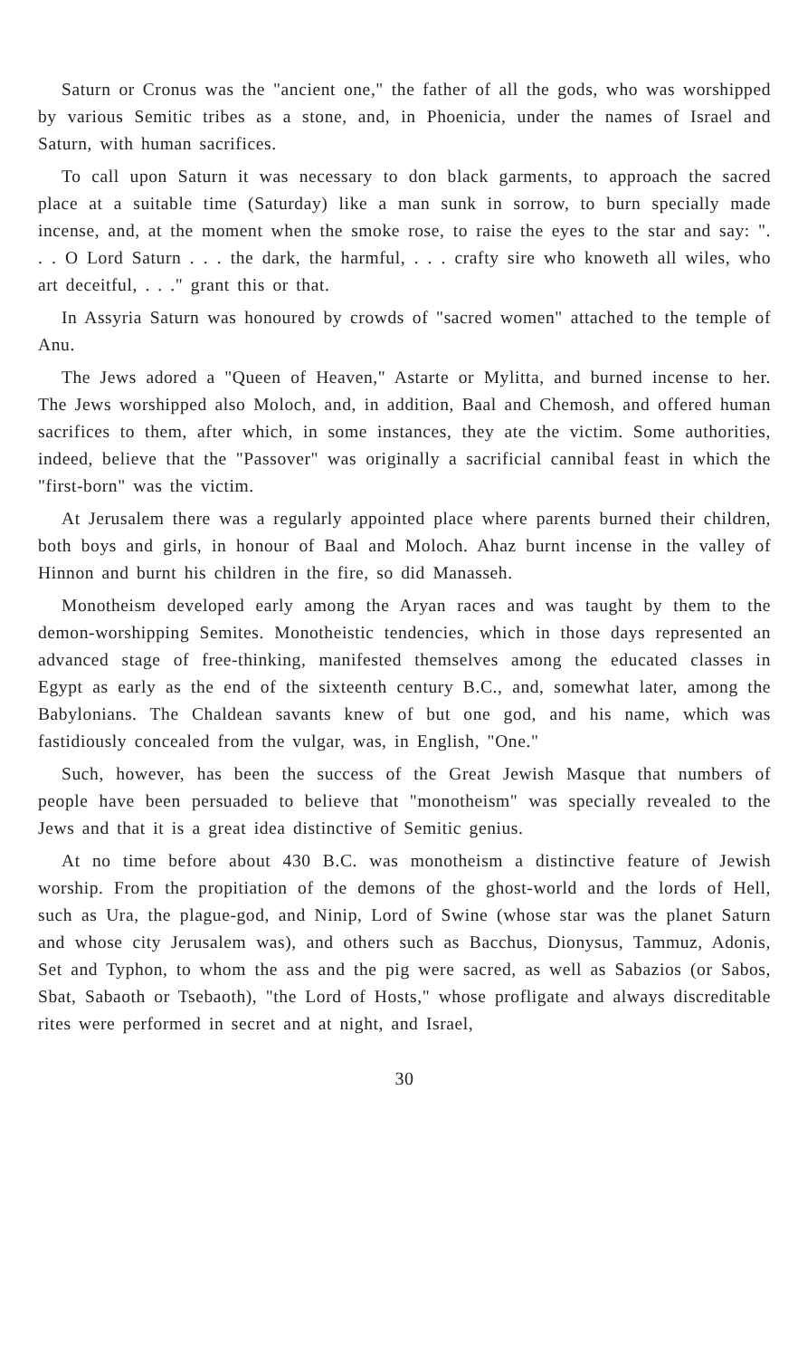Saturn or Cronus was the "ancient one," the father of all the gods, who was worshipped by various Semitic tribes as a stone, and, in Phoenicia, under the names of Israel and Saturn, with human sacrifices.
To call upon Saturn it was necessary to don black garments, to approach the sacred place at a suitable time (Saturday) like a man sunk in sorrow, to burn specially made incense, and, at the moment when the smoke rose, to raise the eyes to the star and say: ". . . O Lord Saturn . . . the dark, the harmful, . . . crafty sire who knoweth all wiles, who art deceitful, . . ." grant this or that.
In Assyria Saturn was honoured by crowds of "sacred women" attached to the temple of Anu.
The Jews adored a "Queen of Heaven," Astarte or Mylitta, and burned incense to her. The Jews worshipped also Moloch, and, in addition, Baal and Chemosh, and offered human sacrifices to them, after which, in some instances, they ate the victim. Some authorities, indeed, believe that the "Passover" was originally a sacrificial cannibal feast in which the "first-born" was the victim.
At Jerusalem there was a regularly appointed place where parents burned their children, both boys and girls, in honour of Baal and Moloch. Ahaz burnt incense in the valley of Hinnon and burnt his children in the fire, so did Manasseh.
Monotheism developed early among the Aryan races and was taught by them to the demon-worshipping Semites. Monotheistic tendencies, which in those days represented an advanced stage of free-thinking, manifested themselves among the educated classes in Egypt as early as the end of the sixteenth century B.C., and, somewhat later, among the Babylonians. The Chaldean savants knew of but one god, and his name, which was fastidiously concealed from the vulgar, was, in English, "One."
Such, however, has been the success of the Great Jewish Masque that numbers of people have been persuaded to believe that "monotheism" was specially revealed to the Jews and that it is a great idea distinctive of Semitic genius.
At no time before about 430 B.C. was monotheism a distinctive feature of Jewish worship. From the propitiation of the demons of the ghost-world and the lords of Hell, such as Ura, the plague-god, and Ninip, Lord of Swine (whose star was the planet Saturn and whose city Jerusalem was), and others such as Bacchus, Dionysus, Tammuz, Adonis, Set and Typhon, to whom the ass and the pig were sacred, as well as Sabazios (or Sabos, Sbat, Sabaoth or Tsebaoth), "the Lord of Hosts," whose profligate and always discreditable rites were performed in secret and at night, and Israel,
30